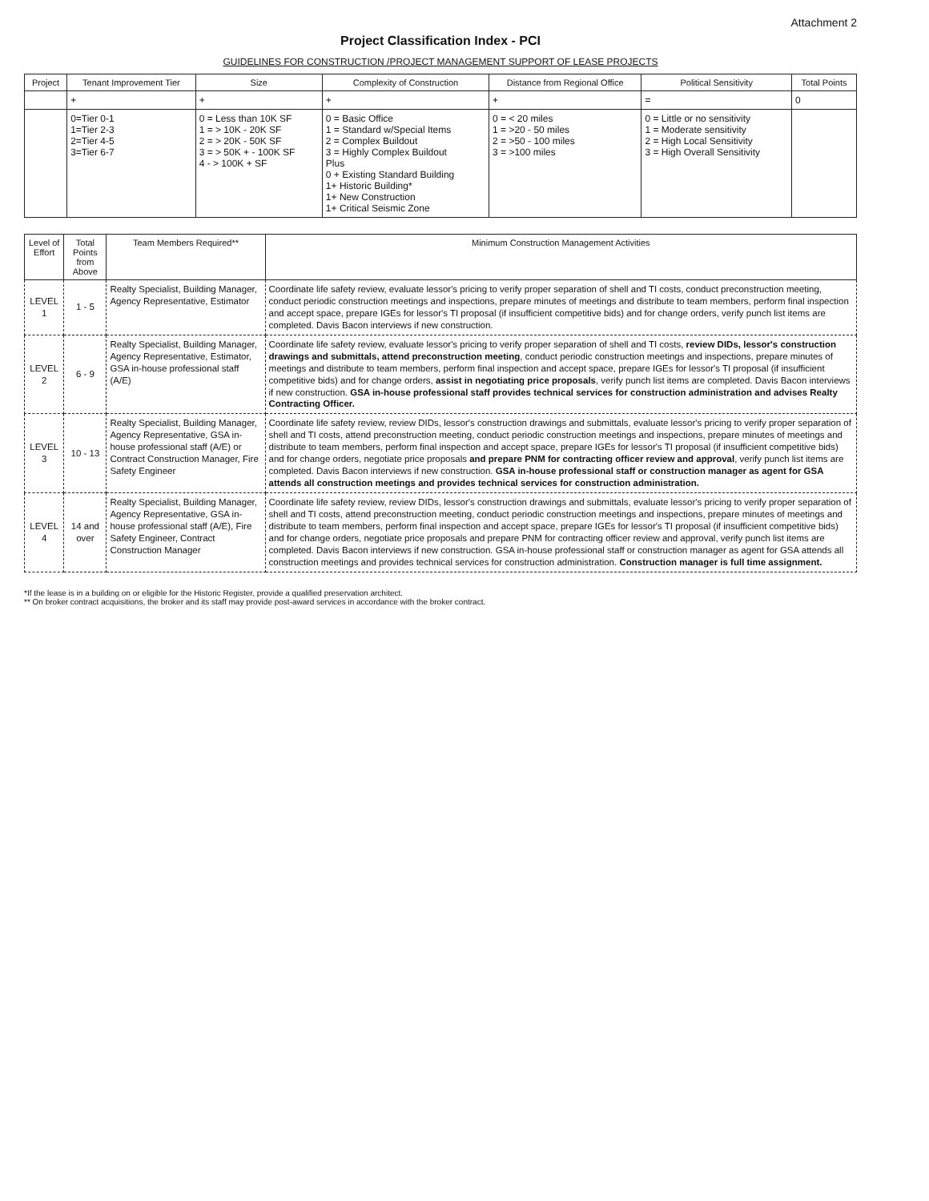Attachment 2
Project Classification Index - PCI
GUIDELINES FOR CONSTRUCTION /PROJECT MANAGEMENT SUPPORT OF LEASE PROJECTS
| Project | Tenant Improvement Tier | Size | Complexity of Construction | Distance from Regional Office | Political Sensitivity | Total Points |
| --- | --- | --- | --- | --- | --- | --- |
| | + | + | + | + | = | 0 |
| | 0=Tier 0-1 1=Tier 2-3 2=Tier 4-5 3=Tier 6-7 | 0 = Less than 10K SF 1 = > 10K - 20K SF 2 = > 20K - 50K SF 3 = > 50K + - 100K SF 4 - > 100K + SF | 0 = Basic Office 1 = Standard w/Special Items 2 = Complex Buildout 3 = Highly Complex Buildout Plus 0 + Existing Standard Building 1+ Historic Building* 1+ New Construction 1+ Critical Seismic Zone | 0 = < 20 miles 1 = >20 - 50 miles 2 = >50 - 100 miles 3 = >100 miles | 0 = Little or no sensitivity 1 = Moderate sensitivity 2 = High Local Sensitivity 3 = High Overall Sensitivity | |
| Level of Effort | Total Points from Above | Team Members Required** | Minimum Construction Management Activities |
| --- | --- | --- | --- |
| LEVEL 1 | 1 - 5 | Realty Specialist, Building Manager, Agency Representative, Estimator | Coordinate life safety review, evaluate lessor's pricing to verify proper separation of shell and TI costs, conduct preconstruction meeting, conduct periodic construction meetings and inspections, prepare minutes of meetings and distribute to team members, perform final inspection and accept space, prepare IGEs for lessor's TI proposal (if insufficient competitive bids) and for change orders, verify punch list items are completed. Davis Bacon interviews if new construction. |
| LEVEL 2 | 6 - 9 | Realty Specialist, Building Manager, Agency Representative, Estimator, GSA in-house professional staff (A/E) | Coordinate life safety review, evaluate lessor's pricing to verify proper separation of shell and TI costs, review DIDs, lessor's construction drawings and submittals, attend preconstruction meeting , conduct periodic construction meetings and inspections, prepare minutes of meetings and distribute to team members, perform final inspection and accept space, prepare IGEs for lessor's TI proposal (if insufficient competitive bids) and for change orders, assist in negotiating price proposals , verify punch list items are completed. Davis Bacon interviews if new construction. GSA in-house professional staff provides technical services for construction administration and advises Realty Contracting Officer. |
| LEVEL 3 | 10 - 13 | Realty Specialist, Building Manager, Agency Representative, GSA in-house professional staff (A/E) or Contract Construction Manager, Fire Safety Engineer | Coordinate life safety review, review DIDs, lessor's construction drawings and submittals, evaluate lessor's pricing to verify proper separation of shell and TI costs, attend preconstruction meeting, conduct periodic construction meetings and inspections, prepare minutes of meetings and distribute to team members, perform final inspection and accept space, prepare IGEs for lessor's TI proposal (if insufficient competitive bids) and for change orders, negotiate price proposals and prepare PNM for contracting officer review and approval , verify punch list items are completed. Davis Bacon interviews if new construction. GSA in-house professional staff or construction manager as agent for GSA attends all construction meetings and provides technical services for construction administration. |
| LEVEL 4 | 14 and over | Realty Specialist, Building Manager, Agency Representative, GSA in-house professional staff (A/E), Fire Safety Engineer, Contract Construction Manager | Coordinate life safety review, review DIDs, lessor's construction drawings and submittals, evaluate lessor's pricing to verify proper separation of shell and TI costs, attend preconstruction meeting, conduct periodic construction meetings and inspections, prepare minutes of meetings and distribute to team members, perform final inspection and accept space, prepare IGEs for lessor's TI proposal (if insufficient competitive bids) and for change orders, negotiate price proposals and prepare PNM for contracting officer review and approval, verify punch list items are completed. Davis Bacon interviews if new construction. GSA in-house professional staff or construction manager as agent for GSA attends all construction meetings and provides technical services for construction administration. Construction manager is full time assignment. |
*If the lease is in a building on or eligible for the Historic Register, provide a qualified preservation architect.
** On broker contract acquisitions, the broker and its staff may provide post-award services in accordance with the broker contract.